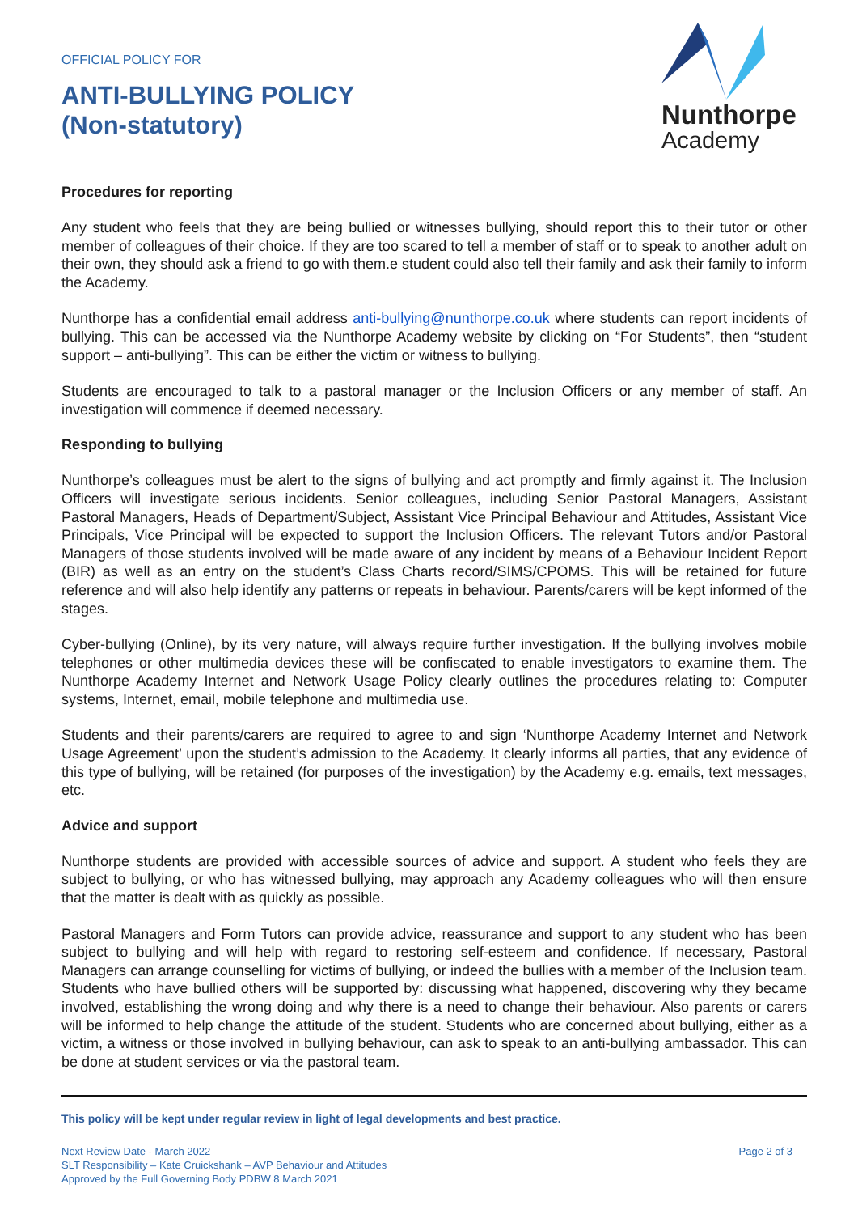OFFICIAL POLICY FOR
ANTI-BULLYING POLICY
(Non-statutory)
Nunthorpe
Academy
Procedures for reporting
Any student who feels that they are being bullied or witnesses bullying, should report this to their tutor or other member of colleagues of their choice. If they are too scared to tell a member of staff or to speak to another adult on their own, they should ask a friend to go with them.e student could also tell their family and ask their family to inform the Academy.
Nunthorpe has a confidential email address anti-bullying@nunthorpe.co.uk where students can report incidents of bullying. This can be accessed via the Nunthorpe Academy website by clicking on “For Students”, then “student support – anti-bullying”. This can be either the victim or witness to bullying.
Students are encouraged to talk to a pastoral manager or the Inclusion Officers or any member of staff. An investigation will commence if deemed necessary.
Responding to bullying
Nunthorpe’s colleagues must be alert to the signs of bullying and act promptly and firmly against it. The Inclusion Officers will investigate serious incidents. Senior colleagues, including Senior Pastoral Managers, Assistant Pastoral Managers, Heads of Department/Subject, Assistant Vice Principal Behaviour and Attitudes, Assistant Vice Principals, Vice Principal will be expected to support the Inclusion Officers. The relevant Tutors and/or Pastoral Managers of those students involved will be made aware of any incident by means of a Behaviour Incident Report (BIR) as well as an entry on the student’s Class Charts record/SIMS/CPOMS. This will be retained for future reference and will also help identify any patterns or repeats in behaviour. Parents/carers will be kept informed of the stages.
Cyber-bullying (Online), by its very nature, will always require further investigation. If the bullying involves mobile telephones or other multimedia devices these will be confiscated to enable investigators to examine them. The Nunthorpe Academy Internet and Network Usage Policy clearly outlines the procedures relating to: Computer systems, Internet, email, mobile telephone and multimedia use.
Students and their parents/carers are required to agree to and sign ‘Nunthorpe Academy Internet and Network Usage Agreement’ upon the student’s admission to the Academy. It clearly informs all parties, that any evidence of this type of bullying, will be retained (for purposes of the investigation) by the Academy e.g. emails, text messages, etc.
Advice and support
Nunthorpe students are provided with accessible sources of advice and support. A student who feels they are subject to bullying, or who has witnessed bullying, may approach any Academy colleagues who will then ensure that the matter is dealt with as quickly as possible.
Pastoral Managers and Form Tutors can provide advice, reassurance and support to any student who has been subject to bullying and will help with regard to restoring self-esteem and confidence. If necessary, Pastoral Managers can arrange counselling for victims of bullying, or indeed the bullies with a member of the Inclusion team. Students who have bullied others will be supported by: discussing what happened, discovering why they became involved, establishing the wrong doing and why there is a need to change their behaviour. Also parents or carers will be informed to help change the attitude of the student. Students who are concerned about bullying, either as a victim, a witness or those involved in bullying behaviour, can ask to speak to an anti-bullying ambassador. This can be done at student services or via the pastoral team.
This policy will be kept under regular review in light of legal developments and best practice.
Next Review Date - March 2022
SLT Responsibility – Kate Cruickshank – AVP Behaviour and Attitudes
Approved by the Full Governing Body PDBW 8 March 2021
Page 2 of 3